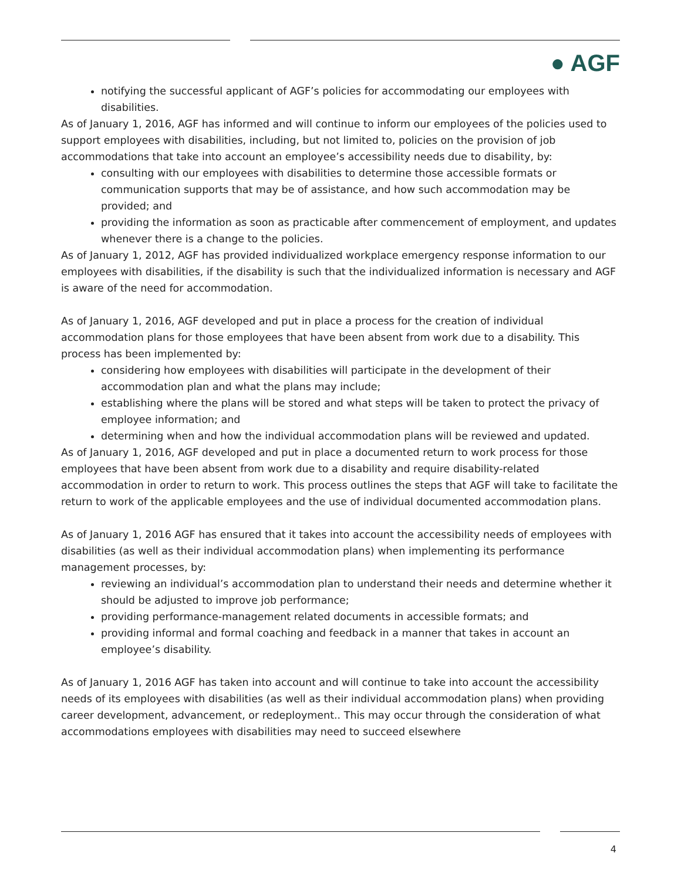● AGF
notifying the successful applicant of AGF’s policies for accommodating our employees with disabilities.
As of January 1, 2016, AGF has informed and will continue to inform our employees of the policies used to support employees with disabilities, including, but not limited to, policies on the provision of job accommodations that take into account an employee’s accessibility needs due to disability, by:
consulting with our employees with disabilities to determine those accessible formats or communication supports that may be of assistance, and how such accommodation may be provided; and
providing the information as soon as practicable after commencement of employment, and updates whenever there is a change to the policies.
As of January 1, 2012, AGF has provided individualized workplace emergency response information to our employees with disabilities, if the disability is such that the individualized information is necessary and AGF is aware of the need for accommodation.
As of January 1, 2016, AGF developed and put in place a process for the creation of individual accommodation plans for those employees that have been absent from work due to a disability. This process has been implemented by:
considering how employees with disabilities will participate in the development of their accommodation plan and what the plans may include;
establishing where the plans will be stored and what steps will be taken to protect the privacy of employee information; and
determining when and how the individual accommodation plans will be reviewed and updated.
As of January 1, 2016, AGF developed and put in place a documented return to work process for those employees that have been absent from work due to a disability and require disability-related accommodation in order to return to work. This process outlines the steps that AGF will take to facilitate the return to work of the applicable employees and the use of individual documented accommodation plans.
As of January 1, 2016 AGF has ensured that it takes into account the accessibility needs of employees with disabilities (as well as their individual accommodation plans) when implementing its performance management processes, by:
reviewing an individual’s accommodation plan to understand their needs and determine whether it should be adjusted to improve job performance;
providing performance-management related documents in accessible formats; and
providing informal and formal coaching and feedback in a manner that takes in account an employee’s disability.
As of January 1, 2016 AGF has taken into account and will continue to take into account the accessibility needs of its employees with disabilities (as well as their individual accommodation plans) when providing career development, advancement, or redeployment.. This may occur through the consideration of what accommodations employees with disabilities may need to succeed elsewhere
4